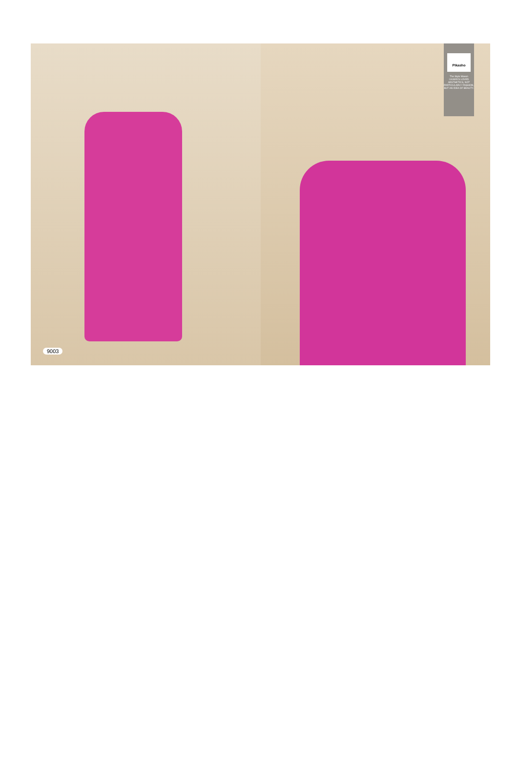9003
Pikasho
The Style Maven
I ALWAYS LOVED AESTHETICS, NOT PARTICULARLY FASHION, BUT AN IDEA OF BEAUTY.